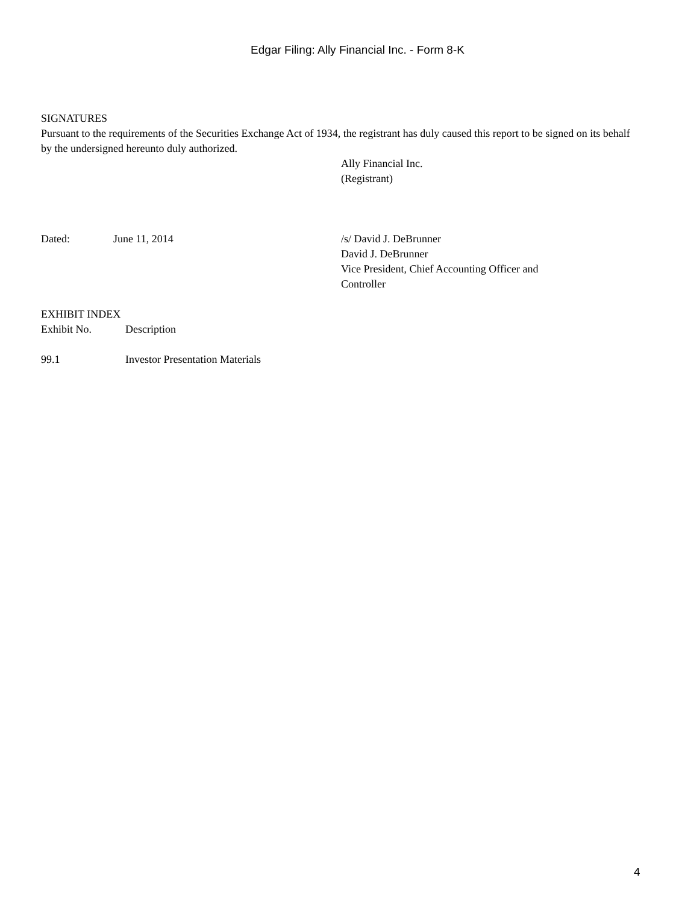Edgar Filing: Ally Financial Inc. - Form 8-K
SIGNATURES
Pursuant to the requirements of the Securities Exchange Act of 1934, the registrant has duly caused this report to be signed on its behalf by the undersigned hereunto duly authorized.
Ally Financial Inc.
(Registrant)
| Dated: | June 11, 2014 | /s/ David J. DeBrunner David J. DeBrunner Vice President, Chief Accounting Officer and Controller |
EXHIBIT INDEX
| Exhibit No. | Description |
| 99.1 | Investor Presentation Materials |
4